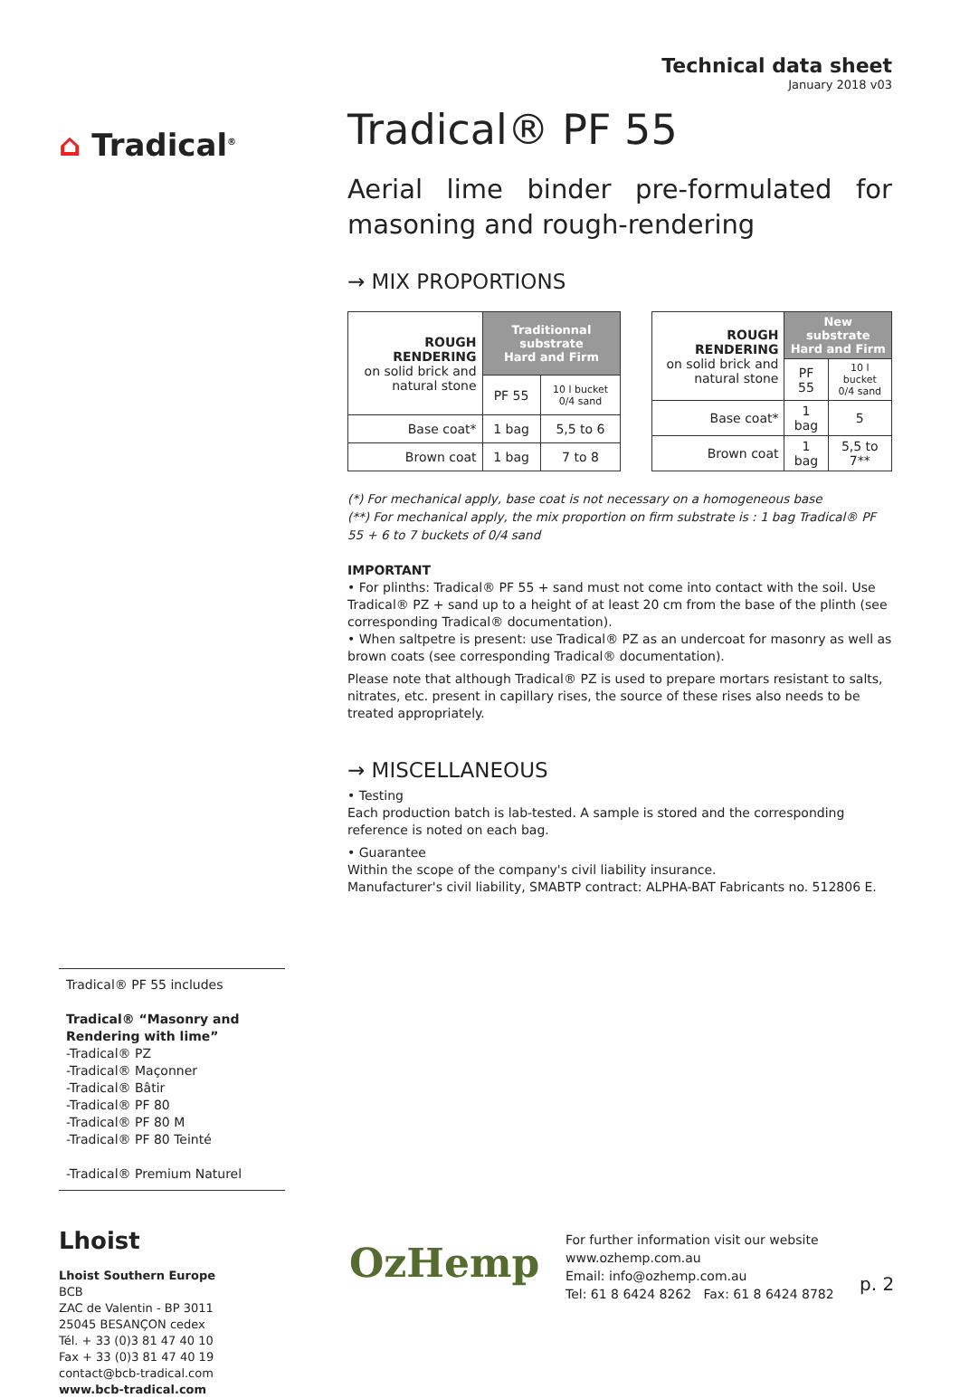⌂ Tradical<sup>®</sup>
Tradical® PF 55 includes
Tradical® “Masonry and Rendering with lime”
-Tradical® PZ
-Tradical® Maçonner
-Tradical® Bâtir
-Tradical® PF 80
-Tradical® PF 80 M
-Tradical® PF 80 Teinté
-Tradical® Premium Naturel
Lhoist
Lhoist Southern Europe
BCB
ZAC de Valentin - BP 3011
25045 BESANÇON cedex
Tél. + 33 (0)3 81 47 40 10
Fax + 33 (0)3 81 47 40 19
contact@bcb-tradical.com
www.bcb-tradical.com
Technical data sheet
January 2018 v03
Tradical® PF 55
Aerial lime binder pre-formulated for masoning and rough-rendering
→ MIX PROPORTIONS
| ROUGH RENDERING on solid brick and natural stone | Traditionnal substrate Hard and Firm | |
| | PF 55 | 10 l bucket 0/4 sand |
| Base coat* | 1 bag | 5,5 to 6 |
| Brown coat | 1 bag | 7 to 8 |
| ROUGH RENDERING on solid brick and natural stone | New substrate Hard and Firm | |
| | PF 55 | 10 l bucket 0/4 sand |
| Base coat* | 1 bag | 5 |
| Brown coat | 1 bag | 5,5 to 7** |
(*) For mechanical apply, base coat is not necessary on a homogeneous base
(**) For mechanical apply, the mix proportion on firm substrate is : 1 bag Tradical® PF 55 + 6 to 7 buckets of 0/4 sand
IMPORTANT
• For plinths: Tradical® PF 55 + sand must not come into contact with the soil. Use Tradical® PZ + sand up to a height of at least 20 cm from the base of the plinth (see corresponding Tradical® documentation).
• When saltpetre is present: use Tradical® PZ as an undercoat for masonry as well as brown coats (see corresponding Tradical® documentation).
Please note that although Tradical® PZ is used to prepare mortars resistant to salts, nitrates, etc. present in capillary rises, the source of these rises also needs to be treated appropriately.
→ MISCELLANEOUS
• Testing
Each production batch is lab-tested. A sample is stored and the corresponding reference is noted on each bag.
• Guarantee
Within the scope of the company's civil liability insurance.
Manufacturer's civil liability, SMABTP contract: ALPHA-BAT Fabricants no. 512806 E.
OzHemp
For further information visit our website
www.ozhemp.com.au
Email: info@ozhemp.com.au
Tel: 61 8 6424 8262 Fax: 61 8 6424 8782
p. 2